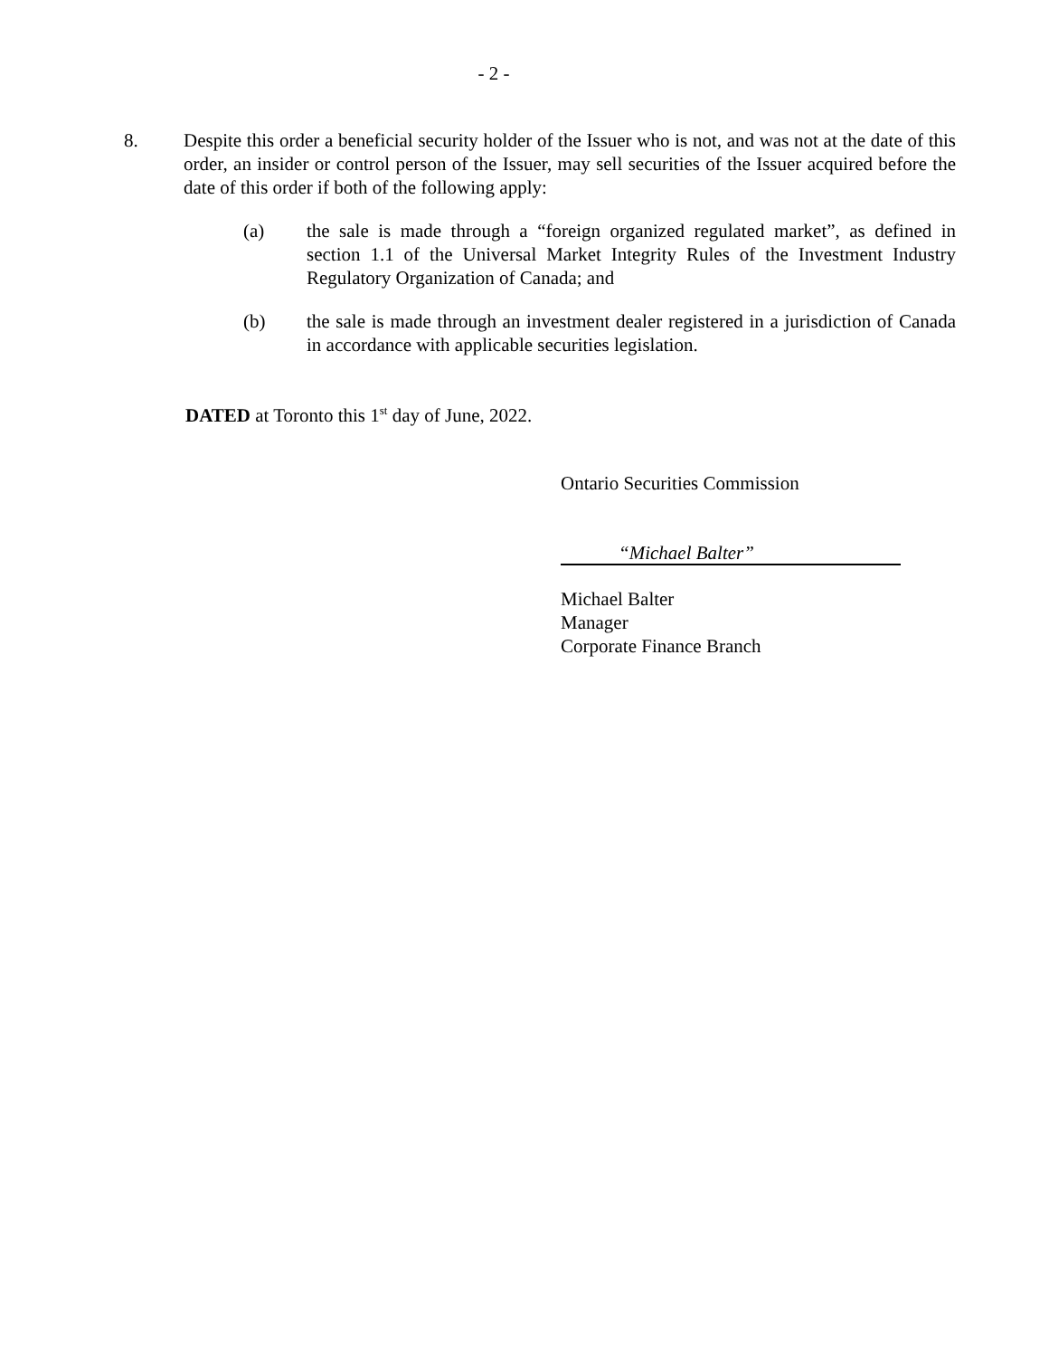- 2 -
8. Despite this order a beneficial security holder of the Issuer who is not, and was not at the date of this order, an insider or control person of the Issuer, may sell securities of the Issuer acquired before the date of this order if both of the following apply:
(a) the sale is made through a “foreign organized regulated market”, as defined in section 1.1 of the Universal Market Integrity Rules of the Investment Industry Regulatory Organization of Canada; and
(b) the sale is made through an investment dealer registered in a jurisdiction of Canada in accordance with applicable securities legislation.
DATED at Toronto this 1<sup>st</sup> day of June, 2022.
Ontario Securities Commission
“Michael Balter”
Michael Balter
Manager
Corporate Finance Branch